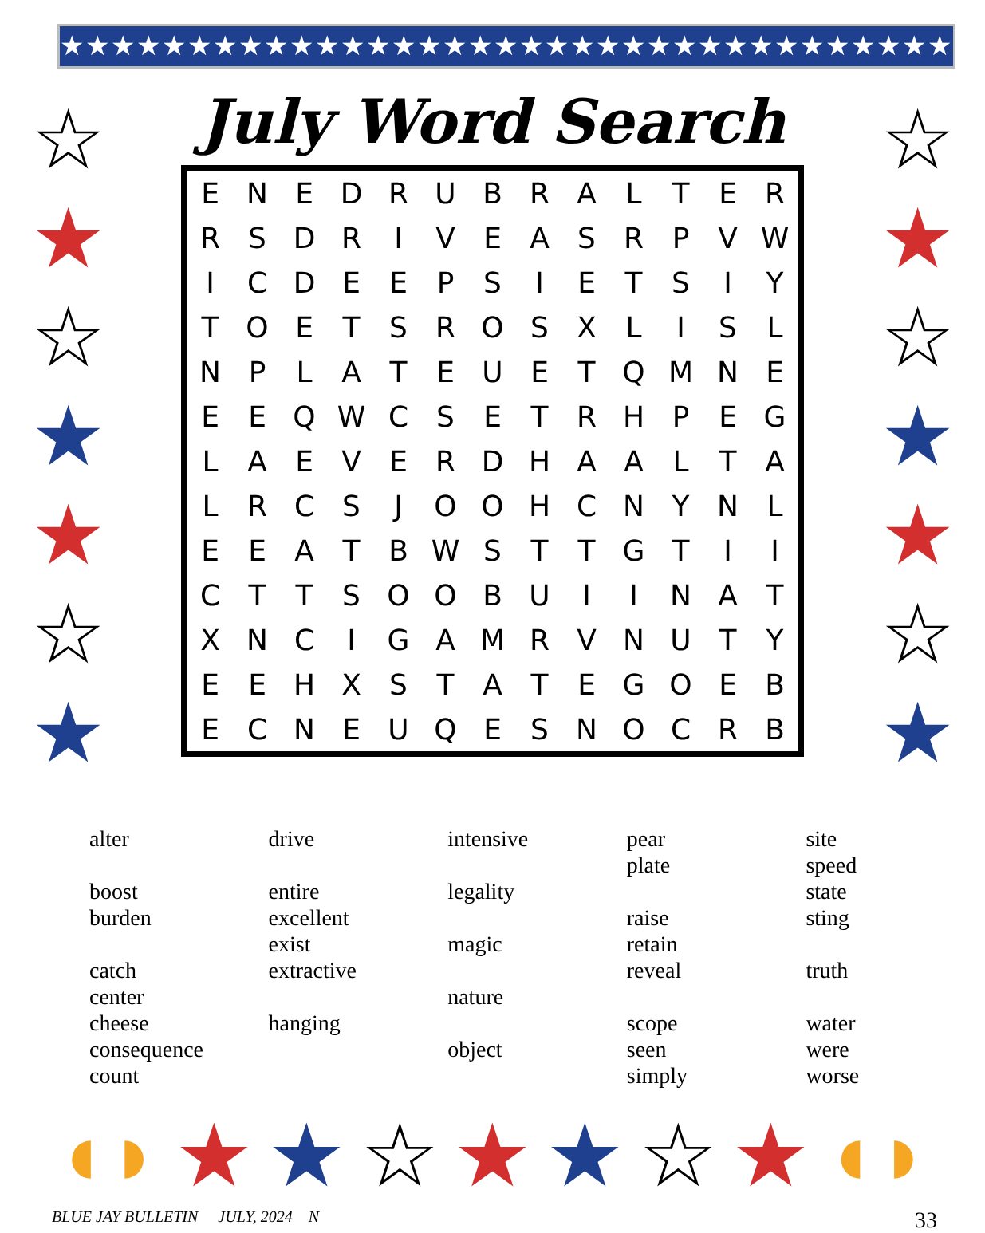★★★★★★★★★★★★★★★★★★★★★★★★★★★★★★★★★★★★★
☆
★
☆
★
★
☆
★
July Word Search
| E | N | E | D | R | U | B | R | A | L | T | E | R |
| R | S | D | R | I | V | E | A | S | R | P | V | W |
| I | C | D | E | E | P | S | I | E | T | S | I | Y |
| T | O | E | T | S | R | O | S | X | L | I | S | L |
| N | P | L | A | T | E | U | E | T | Q | M | N | E |
| E | E | Q | W | C | S | E | T | R | H | P | E | G |
| L | A | E | V | E | R | D | H | A | A | L | T | A |
| L | R | C | S | J | O | O | H | C | N | Y | N | L |
| E | E | A | T | B | W | S | T | T | G | T | I | I |
| C | T | T | S | O | O | B | U | I | I | N | A | T |
| X | N | C | I | G | A | M | R | V | N | U | T | Y |
| E | E | H | X | S | T | A | T | E | G | O | E | B |
| E | C | N | E | U | Q | E | S | N | O | C | R | B |
☆
★
☆
★
★
☆
★
alter
boost
burden
catch
center
cheese
consequence
count
drive
entire
excellent
exist
extractive
hanging
intensive
legality
magic
nature
object
pear
plate
raise
retain
reveal
scope
seen
simply
site
speed
state
sting
truth
water
were
worse
◖◗ ★ ★ ☆ ★ ★ ☆ ★ ◖◗
BLUE JAY BULLETIN JULY, 2024 N 33